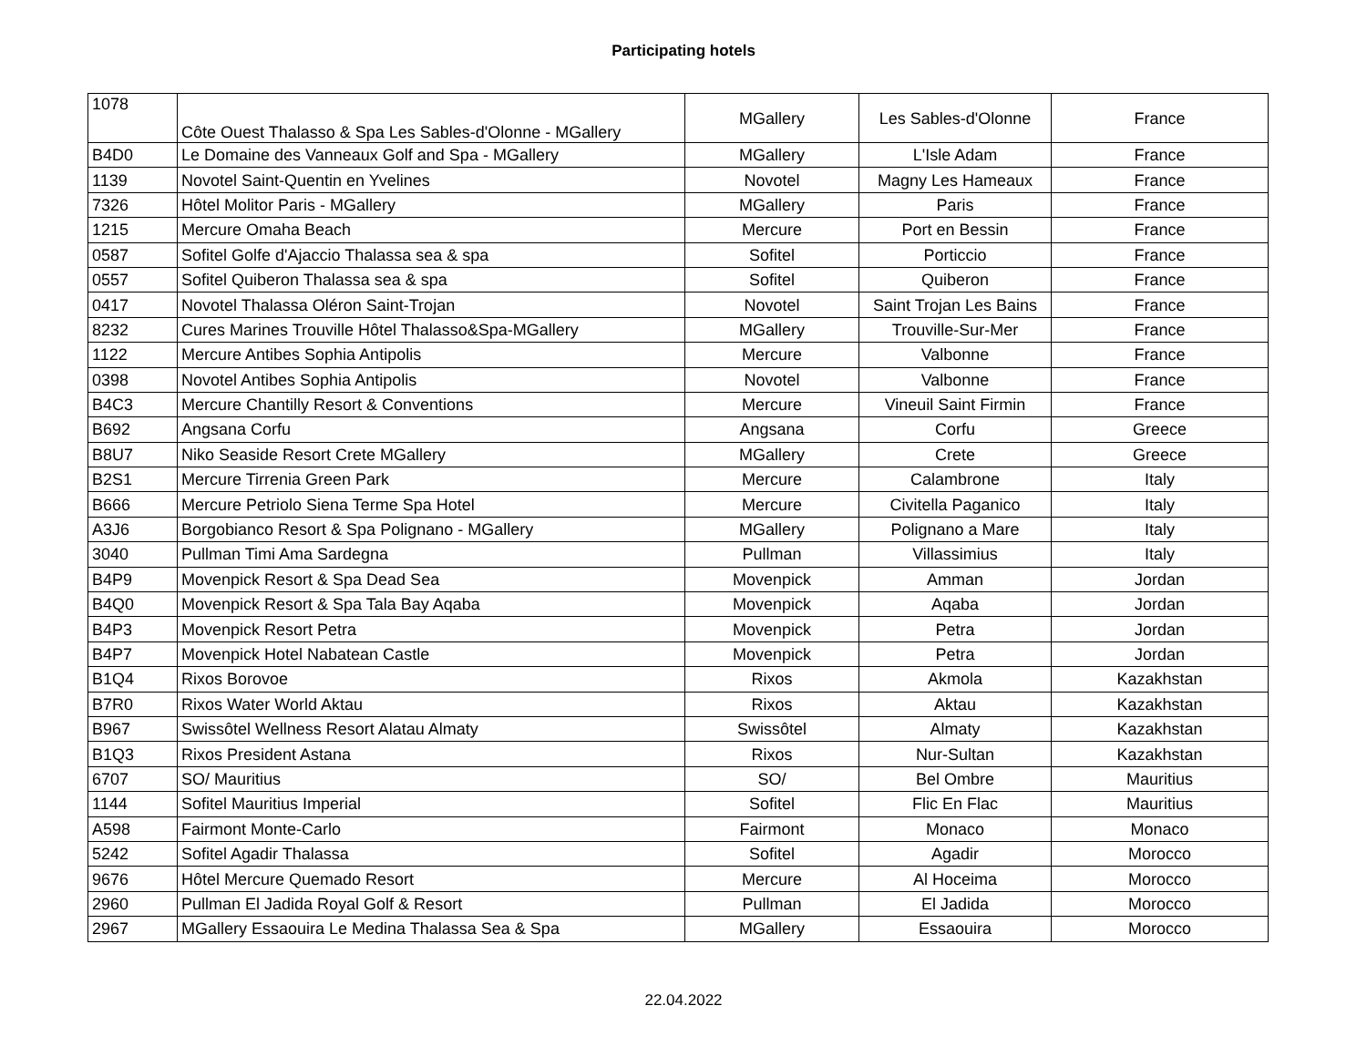Participating hotels
| 1078 | Côte Ouest Thalasso & Spa Les Sables-d'Olonne - MGallery | MGallery | Les Sables-d'Olonne | France |
| B4D0 | Le Domaine des Vanneaux Golf and Spa - MGallery | MGallery | L'Isle Adam | France |
| 1139 | Novotel Saint-Quentin en Yvelines | Novotel | Magny Les Hameaux | France |
| 7326 | Hôtel Molitor Paris - MGallery | MGallery | Paris | France |
| 1215 | Mercure Omaha Beach | Mercure | Port en Bessin | France |
| 0587 | Sofitel Golfe d'Ajaccio Thalassa sea & spa | Sofitel | Porticcio | France |
| 0557 | Sofitel Quiberon Thalassa sea & spa | Sofitel | Quiberon | France |
| 0417 | Novotel Thalassa Oléron Saint-Trojan | Novotel | Saint Trojan Les Bains | France |
| 8232 | Cures Marines Trouville Hôtel Thalasso&Spa-MGallery | MGallery | Trouville-Sur-Mer | France |
| 1122 | Mercure Antibes Sophia Antipolis | Mercure | Valbonne | France |
| 0398 | Novotel Antibes Sophia Antipolis | Novotel | Valbonne | France |
| B4C3 | Mercure Chantilly Resort & Conventions | Mercure | Vineuil Saint Firmin | France |
| B692 | Angsana Corfu | Angsana | Corfu | Greece |
| B8U7 | Niko Seaside Resort Crete MGallery | MGallery | Crete | Greece |
| B2S1 | Mercure Tirrenia Green Park | Mercure | Calambrone | Italy |
| B666 | Mercure Petriolo Siena Terme Spa Hotel | Mercure | Civitella Paganico | Italy |
| A3J6 | Borgobianco Resort & Spa Polignano - MGallery | MGallery | Polignano a Mare | Italy |
| 3040 | Pullman Timi Ama Sardegna | Pullman | Villassimius | Italy |
| B4P9 | Movenpick Resort & Spa Dead Sea | Movenpick | Amman | Jordan |
| B4Q0 | Movenpick Resort & Spa Tala Bay Aqaba | Movenpick | Aqaba | Jordan |
| B4P3 | Movenpick Resort Petra | Movenpick | Petra | Jordan |
| B4P7 | Movenpick Hotel Nabatean Castle | Movenpick | Petra | Jordan |
| B1Q4 | Rixos Borovoe | Rixos | Akmola | Kazakhstan |
| B7R0 | Rixos Water World Aktau | Rixos | Aktau | Kazakhstan |
| B967 | Swissôtel Wellness Resort Alatau Almaty | Swissôtel | Almaty | Kazakhstan |
| B1Q3 | Rixos President Astana | Rixos | Nur-Sultan | Kazakhstan |
| 6707 | SO/ Mauritius | SO/ | Bel Ombre | Mauritius |
| 1144 | Sofitel Mauritius Imperial | Sofitel | Flic En Flac | Mauritius |
| A598 | Fairmont Monte-Carlo | Fairmont | Monaco | Monaco |
| 5242 | Sofitel Agadir Thalassa | Sofitel | Agadir | Morocco |
| 9676 | Hôtel Mercure Quemado Resort | Mercure | Al Hoceima | Morocco |
| 2960 | Pullman El Jadida Royal Golf & Resort | Pullman | El Jadida | Morocco |
| 2967 | MGallery Essaouira Le Medina Thalassa Sea & Spa | MGallery | Essaouira | Morocco |
22.04.2022